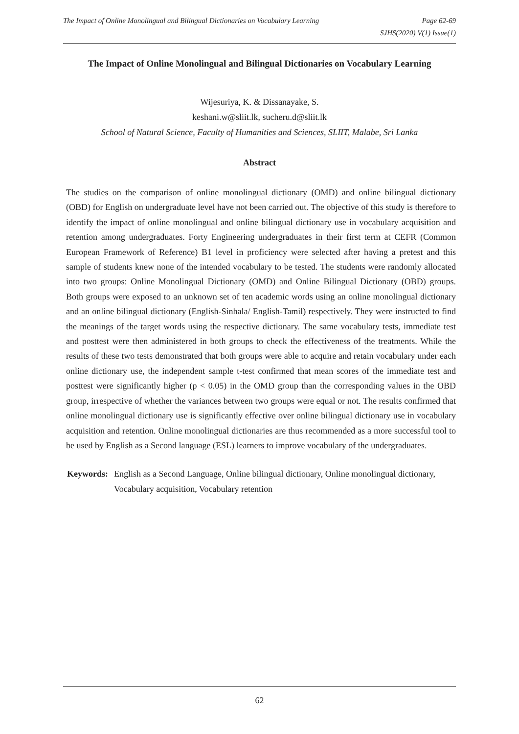The Impact of Online Monolingual and Bilingual Dictionaries on Vocabulary Learning Page 62-69
SJHS(2020) V(1) Issue(1)
The Impact of Online Monolingual and Bilingual Dictionaries on Vocabulary Learning
Wijesuriya, K. & Dissanayake, S.
keshani.w@sliit.lk, sucheru.d@sliit.lk
School of Natural Science, Faculty of Humanities and Sciences, SLIIT, Malabe, Sri Lanka
Abstract
The studies on the comparison of online monolingual dictionary (OMD) and online bilingual dictionary (OBD) for English on undergraduate level have not been carried out. The objective of this study is therefore to identify the impact of online monolingual and online bilingual dictionary use in vocabulary acquisition and retention among undergraduates. Forty Engineering undergraduates in their first term at CEFR (Common European Framework of Reference) B1 level in proficiency were selected after having a pretest and this sample of students knew none of the intended vocabulary to be tested. The students were randomly allocated into two groups: Online Monolingual Dictionary (OMD) and Online Bilingual Dictionary (OBD) groups. Both groups were exposed to an unknown set of ten academic words using an online monolingual dictionary and an online bilingual dictionary (English-Sinhala/ English-Tamil) respectively. They were instructed to find the meanings of the target words using the respective dictionary. The same vocabulary tests, immediate test and posttest were then administered in both groups to check the effectiveness of the treatments. While the results of these two tests demonstrated that both groups were able to acquire and retain vocabulary under each online dictionary use, the independent sample t-test confirmed that mean scores of the immediate test and posttest were significantly higher (p < 0.05) in the OMD group than the corresponding values in the OBD group, irrespective of whether the variances between two groups were equal or not. The results confirmed that online monolingual dictionary use is significantly effective over online bilingual dictionary use in vocabulary acquisition and retention. Online monolingual dictionaries are thus recommended as a more successful tool to be used by English as a Second language (ESL) learners to improve vocabulary of the undergraduates.
Keywords: English as a Second Language, Online bilingual dictionary, Online monolingual dictionary, Vocabulary acquisition, Vocabulary retention
62